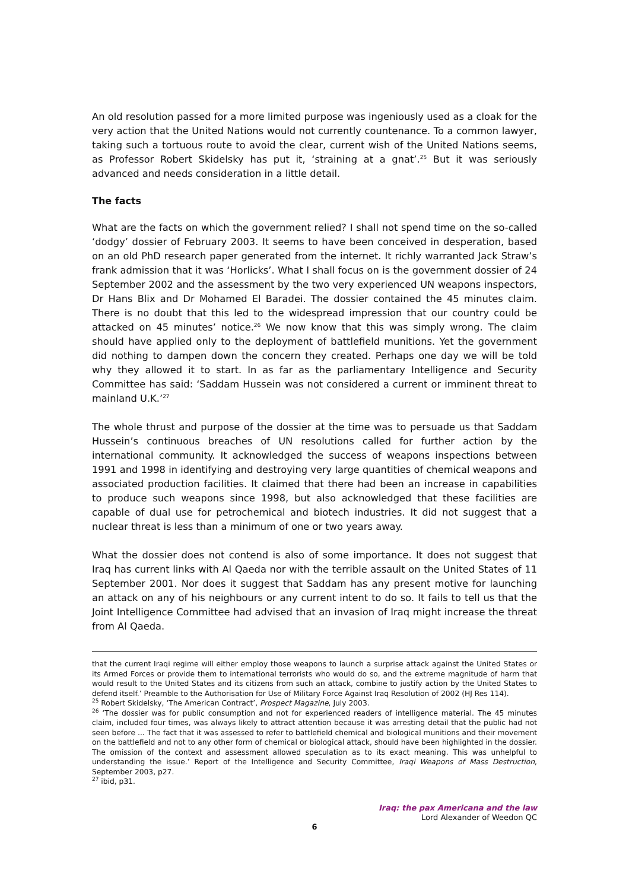An old resolution passed for a more limited purpose was ingeniously used as a cloak for the very action that the United Nations would not currently countenance. To a common lawyer, taking such a tortuous route to avoid the clear, current wish of the United Nations seems, as Professor Robert Skidelsky has put it, ‘straining at a gnat’.<sup>25</sup> But it was seriously advanced and needs consideration in a little detail.
The facts
What are the facts on which the government relied? I shall not spend time on the so-called ‘dodgy’ dossier of February 2003. It seems to have been conceived in desperation, based on an old PhD research paper generated from the internet. It richly warranted Jack Straw’s frank admission that it was ‘Horlicks’. What I shall focus on is the government dossier of 24 September 2002 and the assessment by the two very experienced UN weapons inspectors, Dr Hans Blix and Dr Mohamed El Baradei. The dossier contained the 45 minutes claim. There is no doubt that this led to the widespread impression that our country could be attacked on 45 minutes’ notice.<sup>26</sup> We now know that this was simply wrong. The claim should have applied only to the deployment of battlefield munitions. Yet the government did nothing to dampen down the concern they created. Perhaps one day we will be told why they allowed it to start. In as far as the parliamentary Intelligence and Security Committee has said: ‘Saddam Hussein was not considered a current or imminent threat to mainland U.K.’<sup>27</sup>
The whole thrust and purpose of the dossier at the time was to persuade us that Saddam Hussein’s continuous breaches of UN resolutions called for further action by the international community. It acknowledged the success of weapons inspections between 1991 and 1998 in identifying and destroying very large quantities of chemical weapons and associated production facilities. It claimed that there had been an increase in capabilities to produce such weapons since 1998, but also acknowledged that these facilities are capable of dual use for petrochemical and biotech industries. It did not suggest that a nuclear threat is less than a minimum of one or two years away.
What the dossier does not contend is also of some importance. It does not suggest that Iraq has current links with Al Qaeda nor with the terrible assault on the United States of 11 September 2001. Nor does it suggest that Saddam has any present motive for launching an attack on any of his neighbours or any current intent to do so. It fails to tell us that the Joint Intelligence Committee had advised that an invasion of Iraq might increase the threat from Al Qaeda.
that the current Iraqi regime will either employ those weapons to launch a surprise attack against the United States or its Armed Forces or provide them to international terrorists who would do so, and the extreme magnitude of harm that would result to the United States and its citizens from such an attack, combine to justify action by the United States to defend itself.’ Preamble to the Authorisation for Use of Military Force Against Iraq Resolution of 2002 (HJ Res 114).
<sup>25</sup> Robert Skidelsky, ‘The American Contract’, Prospect Magazine, July 2003.
<sup>26</sup> ‘The dossier was for public consumption and not for experienced readers of intelligence material. The 45 minutes claim, included four times, was always likely to attract attention because it was arresting detail that the public had not seen before ... The fact that it was assessed to refer to battlefield chemical and biological munitions and their movement on the battlefield and not to any other form of chemical or biological attack, should have been highlighted in the dossier. The omission of the context and assessment allowed speculation as to its exact meaning. This was unhelpful to understanding the issue.’ Report of the Intelligence and Security Committee, Iraqi Weapons of Mass Destruction, September 2003, p27.
<sup>27</sup> ibid, p31.
Iraq: the pax Americana and the law
Lord Alexander of Weedon QC
6